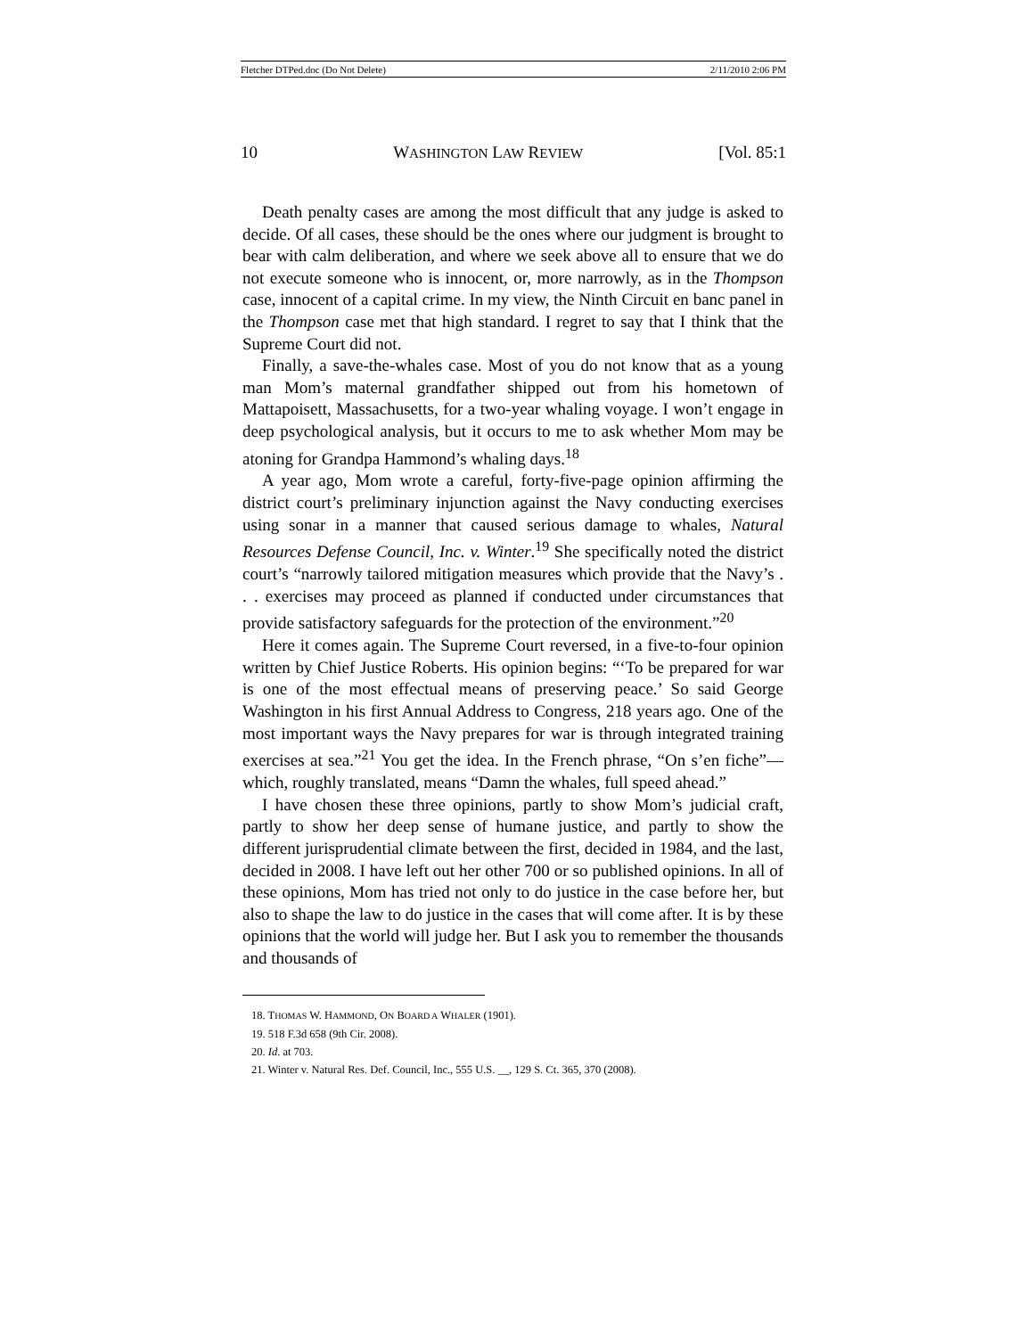Fletcher DTPed.doc (Do Not Delete) 2/11/2010 2:06 PM
10 WASHINGTON LAW REVIEW [Vol. 85:1
Death penalty cases are among the most difficult that any judge is asked to decide. Of all cases, these should be the ones where our judgment is brought to bear with calm deliberation, and where we seek above all to ensure that we do not execute someone who is innocent, or, more narrowly, as in the Thompson case, innocent of a capital crime. In my view, the Ninth Circuit en banc panel in the Thompson case met that high standard. I regret to say that I think that the Supreme Court did not.
Finally, a save-the-whales case. Most of you do not know that as a young man Mom’s maternal grandfather shipped out from his hometown of Mattapoisett, Massachusetts, for a two-year whaling voyage. I won’t engage in deep psychological analysis, but it occurs to me to ask whether Mom may be atoning for Grandpa Hammond’s whaling days.<sup>18</sup>
A year ago, Mom wrote a careful, forty-five-page opinion affirming the district court’s preliminary injunction against the Navy conducting exercises using sonar in a manner that caused serious damage to whales, Natural Resources Defense Council, Inc. v. Winter.<sup>19</sup> She specifically noted the district court’s “narrowly tailored mitigation measures which provide that the Navy’s . . . exercises may proceed as planned if conducted under circumstances that provide satisfactory safeguards for the protection of the environment.”<sup>20</sup>
Here it comes again. The Supreme Court reversed, in a five-to-four opinion written by Chief Justice Roberts. His opinion begins: “‘To be prepared for war is one of the most effectual means of preserving peace.’ So said George Washington in his first Annual Address to Congress, 218 years ago. One of the most important ways the Navy prepares for war is through integrated training exercises at sea.”<sup>21</sup> You get the idea. In the French phrase, “On s’en fiche”—which, roughly translated, means “Damn the whales, full speed ahead.”
I have chosen these three opinions, partly to show Mom’s judicial craft, partly to show her deep sense of humane justice, and partly to show the different jurisprudential climate between the first, decided in 1984, and the last, decided in 2008. I have left out her other 700 or so published opinions. In all of these opinions, Mom has tried not only to do justice in the case before her, but also to shape the law to do justice in the cases that will come after. It is by these opinions that the world will judge her. But I ask you to remember the thousands and thousands of
18. THOMAS W. HAMMOND, ON BOARD A WHALER (1901).
19. 518 F.3d 658 (9th Cir. 2008).
20. Id. at 703.
21. Winter v. Natural Res. Def. Council, Inc., 555 U.S. __, 129 S. Ct. 365, 370 (2008).